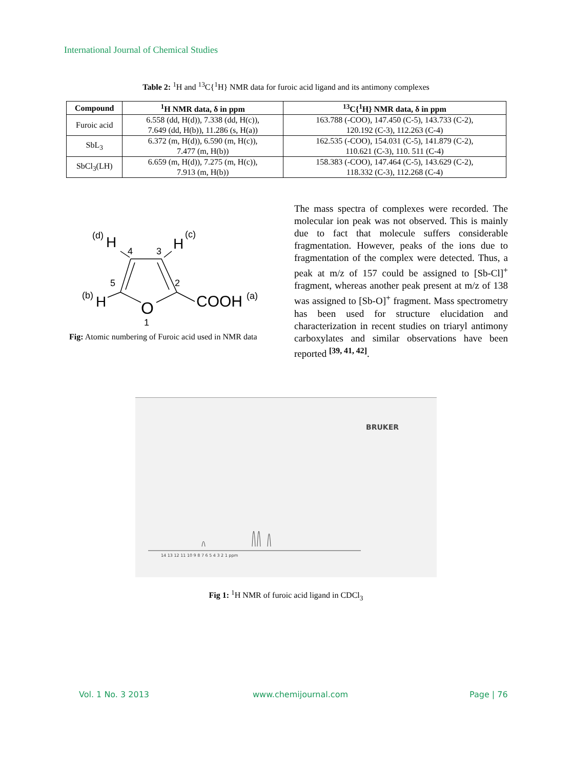International Journal of Chemical Studies
Table 2: <sup>1</sup>H and <sup>13</sup>C{<sup>1</sup>H} NMR data for furoic acid ligand and its antimony complexes
| Compound | <sup>1</sup>H NMR data, δ in ppm | <sup>13</sup>C{<sup>1</sup>H} NMR data, δ in ppm |
| --- | --- | --- |
| Furoic acid | 6.558 (dd, H(d)), 7.338 (dd, H(c)), 7.649 (dd, H(b)), 11.286 (s, H(a)) | 163.788 (-COO), 147.450 (C-5), 143.733 (C-2), 120.192 (C-3), 112.263 (C-4) |
| SbL<sub>3</sub> | 6.372 (m, H(d)), 6.590 (m, H(c)), 7.477 (m, H(b)) | 162.535 (-COO), 154.031 (C-5), 141.879 (C-2), 110.621 (C-3), 110. 511 (C-4) |
| SbCl<sub>3</sub>(LH) | 6.659 (m, H(d)), 7.275 (m, H(c)), 7.913 (m, H(b)) | 158.383 (-COO), 147.464 (C-5), 143.629 (C-2), 118.332 (C-3), 112.268 (C-4) |
(d)
H
4
3
H
(c)
5
2
(b)
H
O
1
COOH
(a)
Fig: Atomic numbering of Furoic acid used in NMR data
The mass spectra of complexes were recorded. The molecular ion peak was not observed. This is mainly due to fact that molecule suffers considerable fragmentation. However, peaks of the ions due to fragmentation of the complex were detected. Thus, a peak at m/z of 157 could be assigned to [Sb-Cl]<sup>+</sup> fragment, whereas another peak present at m/z of 138 was assigned to [Sb-O]<sup>+</sup> fragment. Mass spectrometry has been used for structure elucidation and characterization in recent studies on triaryl antimony carboxylates and similar observations have been reported <sup>[39, 41, 42]</sup>.
BRUKER
14 13 12 11 10 9 8 7 6 5 4 3 2 1 ppm
Fig 1: <sup>1</sup>H NMR of furoic acid ligand in CDCl<sub>3</sub>
Vol. 1 No. 3 2013 www.chemijournal.com Page | 76